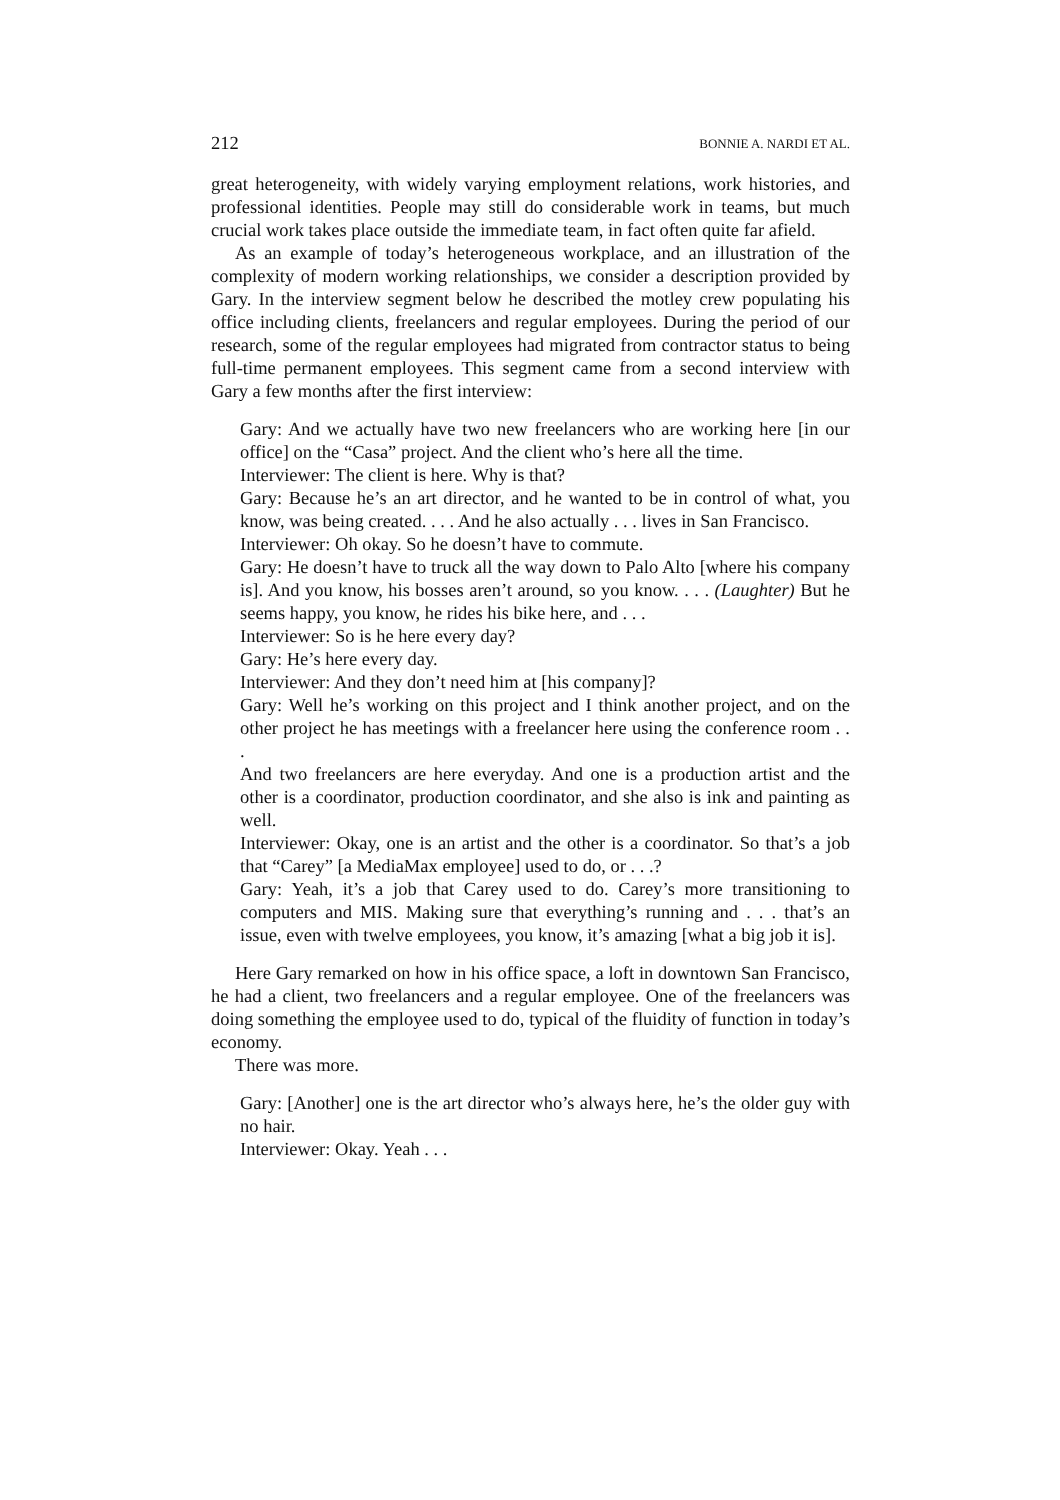212 BONNIE A. NARDI ET AL.
great heterogeneity, with widely varying employment relations, work histories, and professional identities. People may still do considerable work in teams, but much crucial work takes place outside the immediate team, in fact often quite far afield.
As an example of today’s heterogeneous workplace, and an illustration of the complexity of modern working relationships, we consider a description provided by Gary. In the interview segment below he described the motley crew populating his office including clients, freelancers and regular employees. During the period of our research, some of the regular employees had migrated from contractor status to being full-time permanent employees. This segment came from a second interview with Gary a few months after the first interview:
Gary: And we actually have two new freelancers who are working here [in our office] on the “Casa” project. And the client who’s here all the time.
Interviewer: The client is here. Why is that?
Gary: Because he’s an art director, and he wanted to be in control of what, you know, was being created. . . . And he also actually . . . lives in San Francisco.
Interviewer: Oh okay. So he doesn’t have to commute.
Gary: He doesn’t have to truck all the way down to Palo Alto [where his company is]. And you know, his bosses aren’t around, so you know. . . . (Laughter) But he seems happy, you know, he rides his bike here, and . . .
Interviewer: So is he here every day?
Gary: He’s here every day.
Interviewer: And they don’t need him at [his company]?
Gary: Well he’s working on this project and I think another project, and on the other project he has meetings with a freelancer here using the conference room . . .
And two freelancers are here everyday. And one is a production artist and the other is a coordinator, production coordinator, and she also is ink and painting as well.
Interviewer: Okay, one is an artist and the other is a coordinator. So that’s a job that “Carey” [a MediaMax employee] used to do, or . . .?
Gary: Yeah, it’s a job that Carey used to do. Carey’s more transitioning to computers and MIS. Making sure that everything’s running and . . . that’s an issue, even with twelve employees, you know, it’s amazing [what a big job it is].
Here Gary remarked on how in his office space, a loft in downtown San Francisco, he had a client, two freelancers and a regular employee. One of the freelancers was doing something the employee used to do, typical of the fluidity of function in today’s economy.
There was more.
Gary: [Another] one is the art director who’s always here, he’s the older guy with no hair.
Interviewer: Okay. Yeah . . .